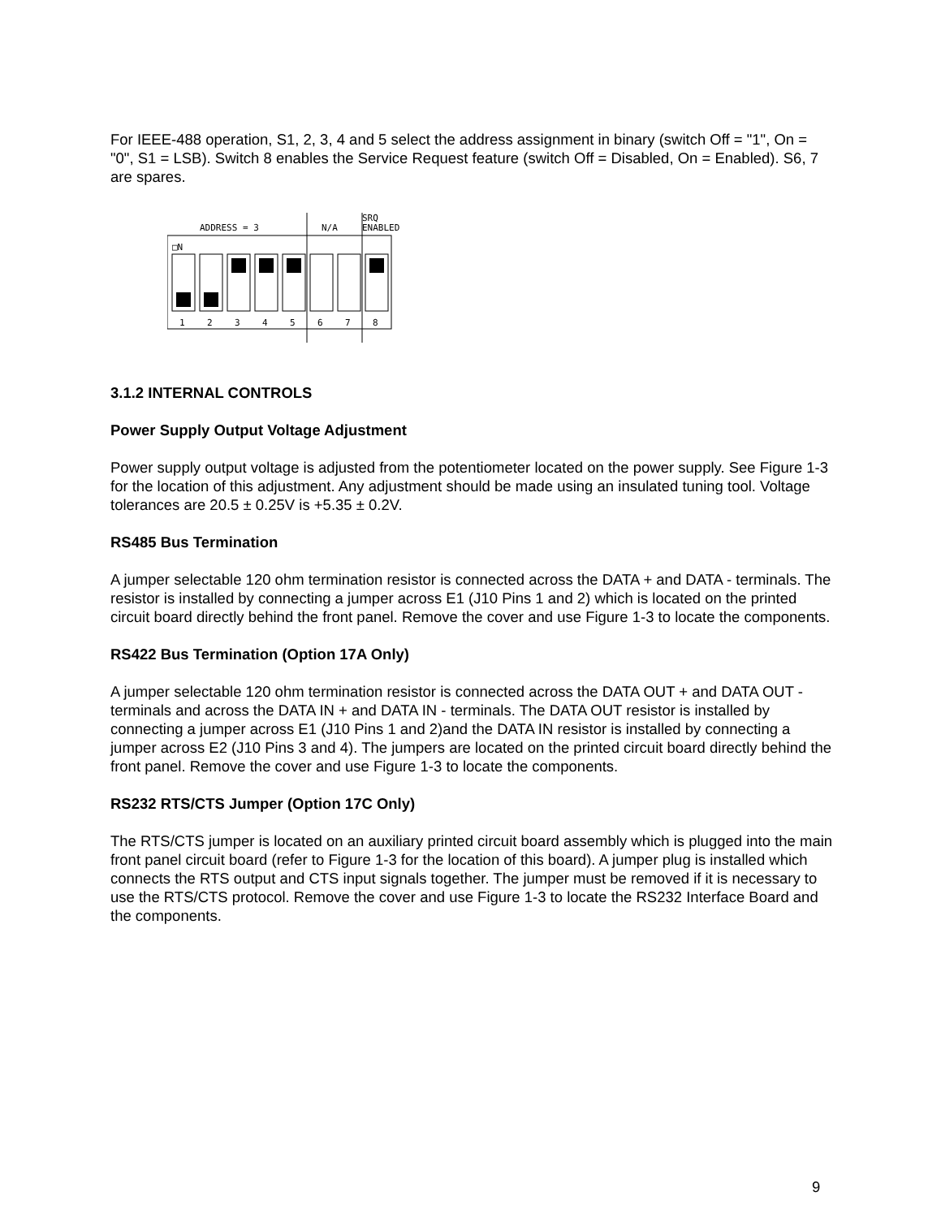For IEEE-488 operation, S1, 2, 3, 4 and 5 select the address assignment in binary (switch Off = "1", On = "0", S1 = LSB). Switch 8 enables the Service Request feature (switch Off = Disabled, On = Enabled). S6, 7 are spares.
ADDRESS = 3
N/A
SRQ
ENABLED
□N
1
2
3
4
5
6
7
8
3.1.2 INTERNAL CONTROLS
Power Supply Output Voltage Adjustment
Power supply output voltage is adjusted from the potentiometer located on the power supply. See Figure 1-3 for the location of this adjustment. Any adjustment should be made using an insulated tuning tool. Voltage tolerances are 20.5 ± 0.25V is +5.35 ± 0.2V.
RS485 Bus Termination
A jumper selectable 120 ohm termination resistor is connected across the DATA + and DATA - terminals. The resistor is installed by connecting a jumper across E1 (J10 Pins 1 and 2) which is located on the printed circuit board directly behind the front panel. Remove the cover and use Figure 1-3 to locate the components.
RS422 Bus Termination (Option 17A Only)
A jumper selectable 120 ohm termination resistor is connected across the DATA OUT + and DATA OUT - terminals and across the DATA IN + and DATA IN - terminals. The DATA OUT resistor is installed by connecting a jumper across E1 (J10 Pins 1 and 2)and the DATA IN resistor is installed by connecting a jumper across E2 (J10 Pins 3 and 4). The jumpers are located on the printed circuit board directly behind the front panel. Remove the cover and use Figure 1-3 to locate the components.
RS232 RTS/CTS Jumper (Option 17C Only)
The RTS/CTS jumper is located on an auxiliary printed circuit board assembly which is plugged into the main front panel circuit board (refer to Figure 1-3 for the location of this board). A jumper plug is installed which connects the RTS output and CTS input signals together. The jumper must be removed if it is necessary to use the RTS/CTS protocol. Remove the cover and use Figure 1-3 to locate the RS232 Interface Board and the components.
9